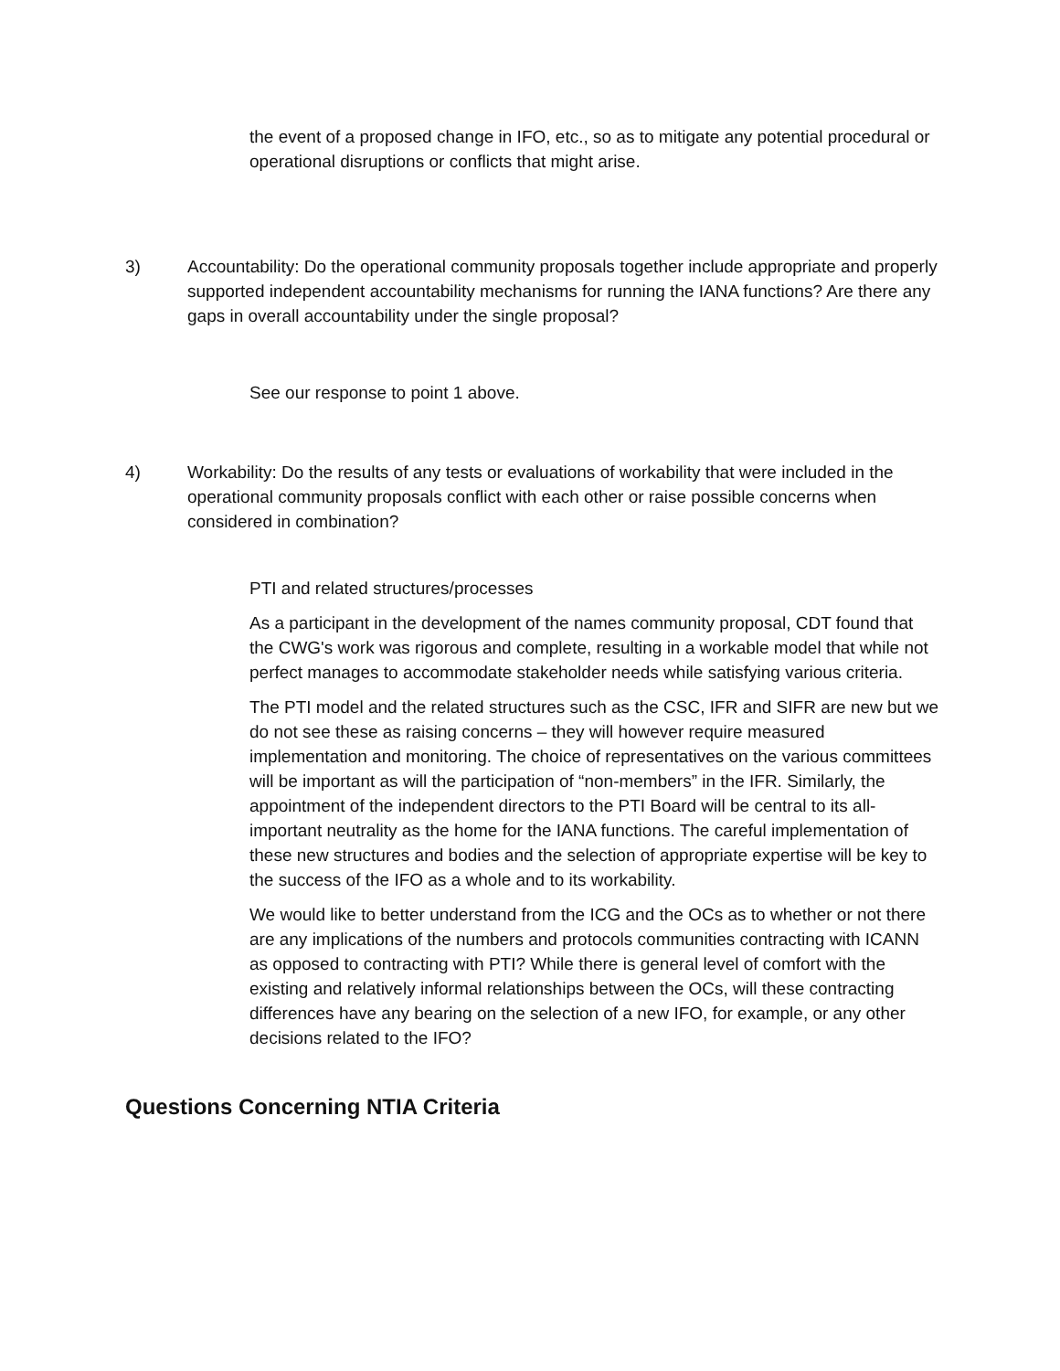the event of a proposed change in IFO, etc., so as to mitigate any potential procedural or operational disruptions or conflicts that might arise.
3) Accountability: Do the operational community proposals together include appropriate and properly supported independent accountability mechanisms for running the IANA functions? Are there any gaps in overall accountability under the single proposal?
See our response to point 1 above.
4) Workability: Do the results of any tests or evaluations of workability that were included in the operational community proposals conflict with each other or raise possible concerns when considered in combination?
PTI and related structures/processes
As a participant in the development of the names community proposal, CDT found that the CWG's work was rigorous and complete, resulting in a workable model that while not perfect manages to accommodate stakeholder needs while satisfying various criteria.
The PTI model and the related structures such as the CSC, IFR and SIFR are new but we do not see these as raising concerns – they will however require measured implementation and monitoring. The choice of representatives on the various committees will be important as will the participation of “non-members” in the IFR. Similarly, the appointment of the independent directors to the PTI Board will be central to its all-important neutrality as the home for the IANA functions. The careful implementation of these new structures and bodies and the selection of appropriate expertise will be key to the success of the IFO as a whole and to its workability.
We would like to better understand from the ICG and the OCs as to whether or not there are any implications of the numbers and protocols communities contracting with ICANN as opposed to contracting with PTI? While there is general level of comfort with the existing and relatively informal relationships between the OCs, will these contracting differences have any bearing on the selection of a new IFO, for example, or any other decisions related to the IFO?
Questions Concerning NTIA Criteria